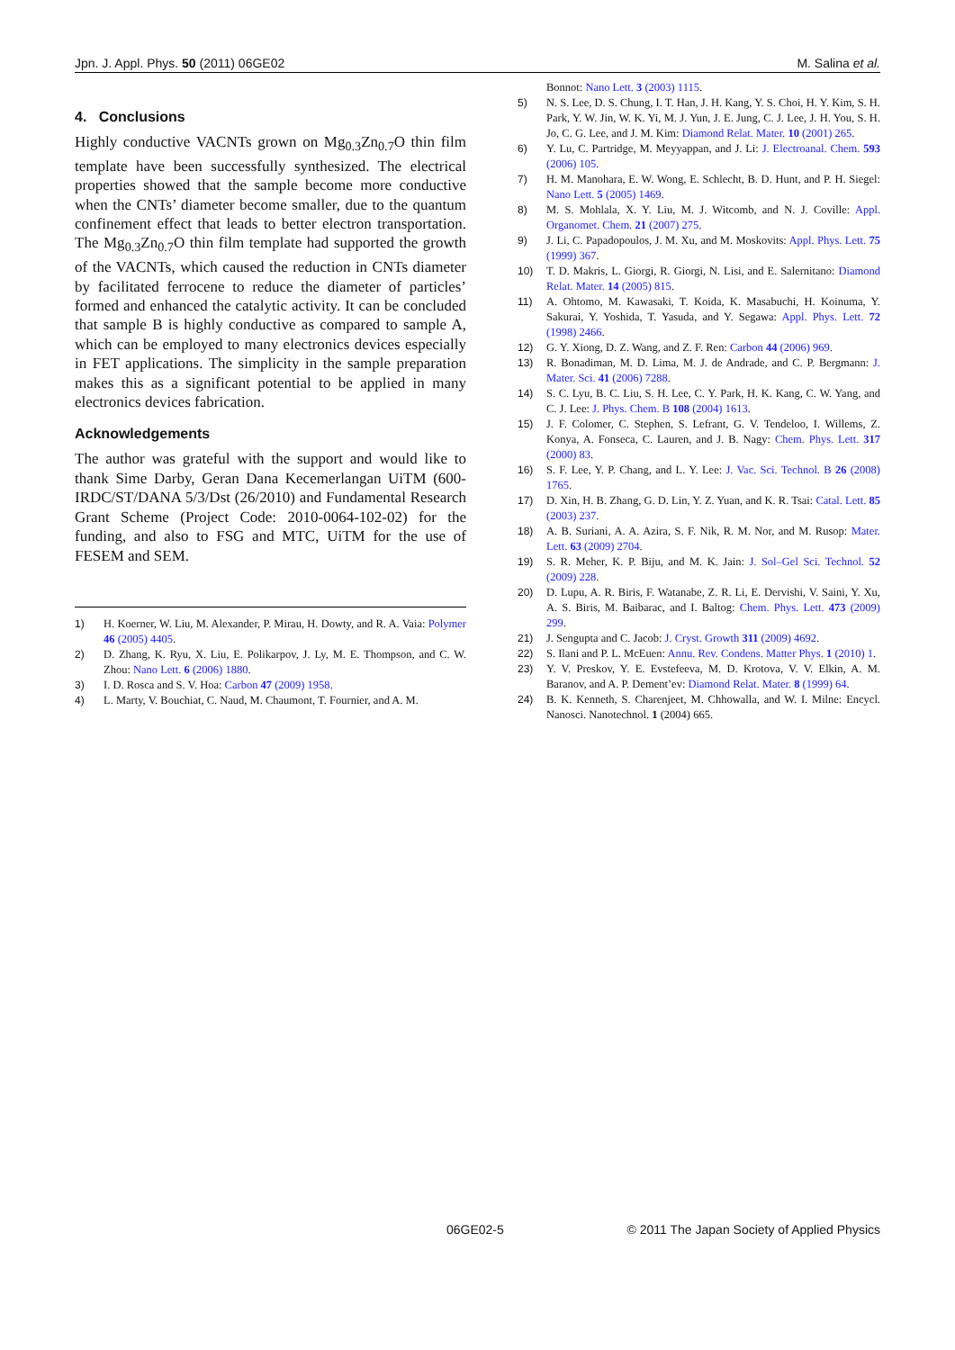Jpn. J. Appl. Phys. 50 (2011) 06GE02 M. Salina et al.
4. Conclusions
Highly conductive VACNTs grown on Mg<sub>0.3</sub>Zn<sub>0.7</sub>O thin film template have been successfully synthesized. The electrical properties showed that the sample become more conductive when the CNTs’ diameter become smaller, due to the quantum confinement effect that leads to better electron transportation. The Mg<sub>0.3</sub>Zn<sub>0.7</sub>O thin film template had supported the growth of the VACNTs, which caused the reduction in CNTs diameter by facilitated ferrocene to reduce the diameter of particles’ formed and enhanced the catalytic activity. It can be concluded that sample B is highly conductive as compared to sample A, which can be employed to many electronics devices especially in FET applications. The simplicity in the sample preparation makes this as a significant potential to be applied in many electronics devices fabrication.
Acknowledgements
The author was grateful with the support and would like to thank Sime Darby, Geran Dana Kecemerlangan UiTM (600-IRDC/ST/DANA 5/3/Dst (26/2010) and Fundamental Research Grant Scheme (Project Code: 2010-0064-102-02) for the funding, and also to FSG and MTC, UiTM for the use of FESEM and SEM.
1) H. Koerner, W. Liu, M. Alexander, P. Mirau, H. Dowty, and R. A. Vaia: Polymer 46 (2005) 4405.
2) D. Zhang, K. Ryu, X. Liu, E. Polikarpov, J. Ly, M. E. Thompson, and C. W. Zhou: Nano Lett. 6 (2006) 1880.
3) I. D. Rosca and S. V. Hoa: Carbon 47 (2009) 1958.
4) L. Marty, V. Bouchiat, C. Naud, M. Chaumont, T. Fournier, and A. M.
Bonnot: Nano Lett. 3 (2003) 1115.
5) N. S. Lee, D. S. Chung, I. T. Han, J. H. Kang, Y. S. Choi, H. Y. Kim, S. H. Park, Y. W. Jin, W. K. Yi, M. J. Yun, J. E. Jung, C. J. Lee, J. H. You, S. H. Jo, C. G. Lee, and J. M. Kim: Diamond Relat. Mater. 10 (2001) 265.
6) Y. Lu, C. Partridge, M. Meyyappan, and J. Li: J. Electroanal. Chem. 593 (2006) 105.
7) H. M. Manohara, E. W. Wong, E. Schlecht, B. D. Hunt, and P. H. Siegel: Nano Lett. 5 (2005) 1469.
8) M. S. Mohlala, X. Y. Liu, M. J. Witcomb, and N. J. Coville: Appl. Organomet. Chem. 21 (2007) 275.
9) J. Li, C. Papadopoulos, J. M. Xu, and M. Moskovits: Appl. Phys. Lett. 75 (1999) 367.
10) T. D. Makris, L. Giorgi, R. Giorgi, N. Lisi, and E. Salernitano: Diamond Relat. Mater. 14 (2005) 815.
11) A. Ohtomo, M. Kawasaki, T. Koida, K. Masabuchi, H. Koinuma, Y. Sakurai, Y. Yoshida, T. Yasuda, and Y. Segawa: Appl. Phys. Lett. 72 (1998) 2466.
12) G. Y. Xiong, D. Z. Wang, and Z. F. Ren: Carbon 44 (2006) 969.
13) R. Bonadiman, M. D. Lima, M. J. de Andrade, and C. P. Bergmann: J. Mater. Sci. 41 (2006) 7288.
14) S. C. Lyu, B. C. Liu, S. H. Lee, C. Y. Park, H. K. Kang, C. W. Yang, and C. J. Lee: J. Phys. Chem. B 108 (2004) 1613.
15) J. F. Colomer, C. Stephen, S. Lefrant, G. V. Tendeloo, I. Willems, Z. Konya, A. Fonseca, C. Lauren, and J. B. Nagy: Chem. Phys. Lett. 317 (2000) 83.
16) S. F. Lee, Y. P. Chang, and L. Y. Lee: J. Vac. Sci. Technol. B 26 (2008) 1765.
17) D. Xin, H. B. Zhang, G. D. Lin, Y. Z. Yuan, and K. R. Tsai: Catal. Lett. 85 (2003) 237.
18) A. B. Suriani, A. A. Azira, S. F. Nik, R. M. Nor, and M. Rusop: Mater. Lett. 63 (2009) 2704.
19) S. R. Meher, K. P. Biju, and M. K. Jain: J. Sol–Gel Sci. Technol. 52 (2009) 228.
20) D. Lupu, A. R. Biris, F. Watanabe, Z. R. Li, E. Dervishi, V. Saini, Y. Xu, A. S. Biris, M. Baibarac, and I. Baltog: Chem. Phys. Lett. 473 (2009) 299.
21) J. Sengupta and C. Jacob: J. Cryst. Growth 311 (2009) 4692.
22) S. Ilani and P. L. McEuen: Annu. Rev. Condens. Matter Phys. 1 (2010) 1.
23) Y. V. Preskov, Y. E. Evstefeeva, M. D. Krotova, V. V. Elkin, A. M. Baranov, and A. P. Dement’ev: Diamond Relat. Mater. 8 (1999) 64.
24) B. K. Kenneth, S. Charenjeet, M. Chhowalla, and W. I. Milne: Encycl. Nanosci. Nanotechnol. 1 (2004) 665.
06GE02-5 © 2011 The Japan Society of Applied Physics